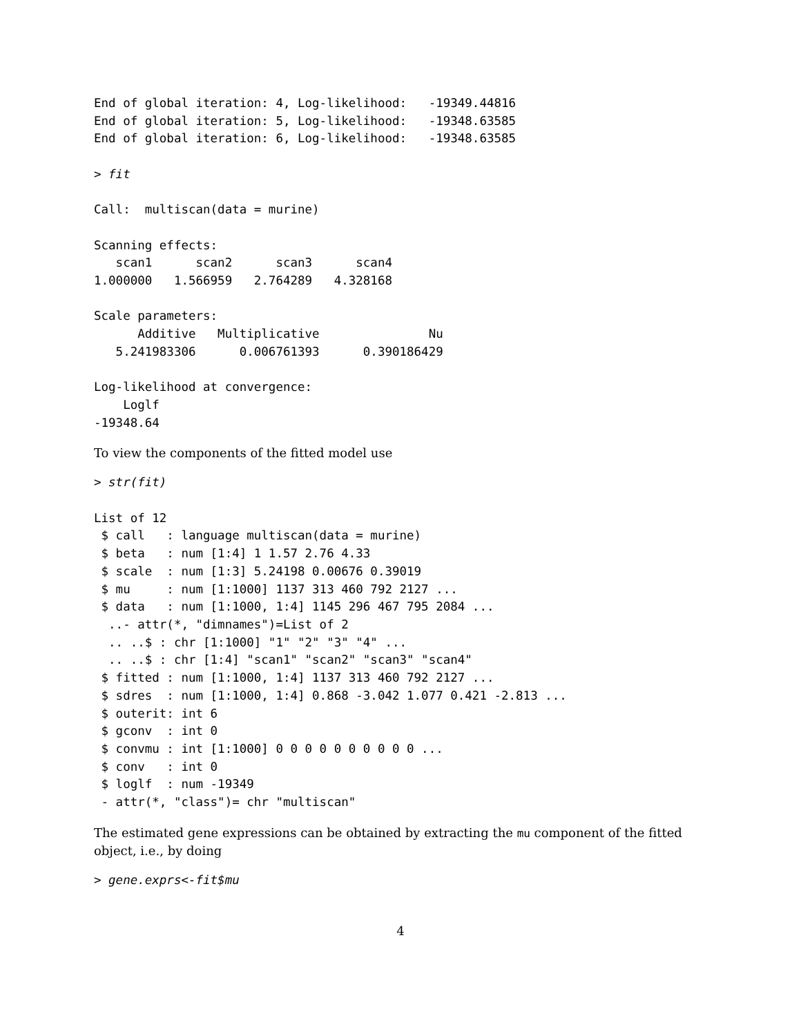End of global iteration: 4, Log-likelihood:   -19349.44816
End of global iteration: 5, Log-likelihood:   -19348.63585
End of global iteration: 6, Log-likelihood:   -19348.63585

> fit

Call:  multiscan(data = murine)

Scanning effects:
   scan1      scan2      scan3      scan4
1.000000   1.566959   2.764289   4.328168

Scale parameters:
      Additive   Multiplicative               Nu
   5.241983306      0.006761393      0.390186429

Log-likelihood at convergence:
    Loglf
-19348.64
To view the components of the fitted model use
> str(fit)

List of 12
 $ call   : language multiscan(data = murine)
 $ beta   : num [1:4] 1 1.57 2.76 4.33
 $ scale  : num [1:3] 5.24198 0.00676 0.39019
 $ mu     : num [1:1000] 1137 313 460 792 2127 ...
 $ data   : num [1:1000, 1:4] 1145 296 467 795 2084 ...
  ..- attr(*, "dimnames")=List of 2
  .. ..$ : chr [1:1000] "1" "2" "3" "4" ...
  .. ..$ : chr [1:4] "scan1" "scan2" "scan3" "scan4"
 $ fitted : num [1:1000, 1:4] 1137 313 460 792 2127 ...
 $ sdres  : num [1:1000, 1:4] 0.868 -3.042 1.077 0.421 -2.813 ...
 $ outerit: int 6
 $ gconv  : int 0
 $ convmu : int [1:1000] 0 0 0 0 0 0 0 0 0 0 ...
 $ conv   : int 0
 $ loglf  : num -19349
 - attr(*, "class")= chr "multiscan"
The estimated gene expressions can be obtained by extracting the mu component of the fitted object, i.e., by doing
> gene.exprs<-fit$mu
4